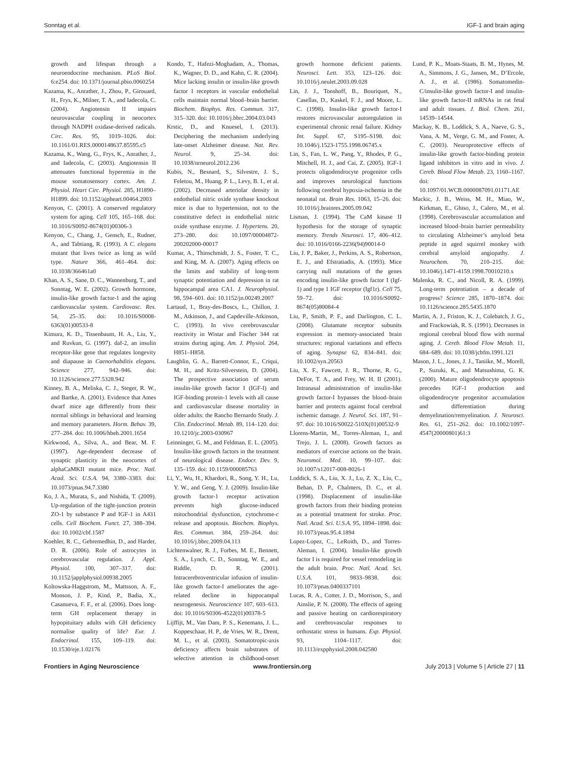Sonntag et al. IGF-1 and brain aging
growth and lifespan through a neuroendocrine mechanism. PLoS Biol. 6:e254. doi: 10.1371/journal.pbio.0060254
Kazama, K., Anrather, J., Zhou, P., Girouard, H., Frys, K., Milner, T. A., and Iadecola, C. (2004). Angiotensin II impairs neurovascular coupling in neocortex through NADPH oxidase-derived radicals. Circ. Res. 95, 1019–1026. doi: 10.1161/01.RES.0000148637.85595.c5
Kazama, K., Wang, G., Frys, K., Anrather, J., and Iadecola, C. (2003). Angiotensin II attenuates functional hyperemia in the mouse somatosensory cortex. Am. J. Physiol. Heart Circ. Physiol. 285, H1890–H1899. doi: 10.1152/ajpheart.00464.2003
Kenyon, C. (2001). A conserved regulatory system for aging. Cell 105, 165–168. doi: 10.1016/S0092-8674(01)00306-3
Kenyon, C., Chang, J., Gensch, E., Rudner, A., and Tabtiang, R. (1993). A C. elegans mutant that lives twice as long as wild type. Nature 366, 461–464. doi: 10.1038/366461a0
Khan, A. S., Sane, D. C., Wannenburg, T., and Sonntag, W. E. (2002). Growth hormone, insulin-like growth factor-1 and the aging cardiovascular system. Cardiovasc. Res. 54, 25–35. doi: 10.1016/S0008-6363(01)00533-8
Kimura, K. D., Tissenbaum, H. A., Liu, Y., and Ruvkun, G. (1997). daf-2, an insulin receptor-like gene that regulates longevity and diapause in Caenorhabditis elegans. Science 277, 942–946. doi: 10.1126/science.277.5328.942
Kinney, B. A., Meliska, C. J., Steger, R. W., and Bartke, A. (2001). Evidence that Ames dwarf mice age differently from their normal siblings in behavioral and learning and memory parameters. Horm. Behav. 39, 277–284. doi: 10.1006/hbeh.2001.1654
Kirkwood, A., Silva, A., and Bear, M. F. (1997). Age-dependent decrease of synaptic plasticity in the neocortex of alphaCaMKII mutant mice. Proc. Natl. Acad. Sci. U.S.A. 94, 3380–3383. doi: 10.1073/pnas.94.7.3380
Ko, J. A., Murata, S., and Nishida, T. (2009). Up-regulation of the tight-junction protein ZO-1 by substance P and IGF-1 in A431 cells. Cell Biochem. Funct. 27, 388–394. doi: 10.1002/cbf.1587
Koehler, R. C., Gebremedhin, D., and Harder, D. R. (2006). Role of astrocytes in cerebrovascular regulation. J. Appl. Physiol. 100, 307–317. doi: 10.1152/japplphysiol.00938.2005
Koltowska-Haggstrom, M., Mattsson, A. F., Monson, J. P., Kind, P., Badia, X., Casanueva, F. F., et al. (2006). Does long-term GH replacement therapy in hypopituitary adults with GH deficiency normalise quality of life? Eur. J. Endocrinol. 155, 109–119. doi: 10.1530/eje.1.02176
Kondo, T., Hafezi-Moghadam, A., Thomas, K., Wagner, D. D., and Kahn, C. R. (2004). Mice lacking insulin or insulin-like growth factor 1 receptors in vascular endothelial cells maintain normal blood–brain barrier. Biochem. Biophys. Res. Commun. 317, 315–320. doi: 10.1016/j.bbrc.2004.03.043
Krstic, D., and Knuesel, I. (2013). Deciphering the mechanism underlying late-onset Alzheimer disease. Nat. Rev. Neurol. 9, 25–34. doi: 10.1038/nrneurol.2012.236
Kubis, N., Besnard, S., Silvestre, J. S., Feletou, M., Huang, P. L., Levy, B. I., et al. (2002). Decreased arteriolar density in endothelial nitric oxide synthase knockout mice is due to hypertension, not to the constitutive defect in endothelial nitric oxide synthase enzyme. J. Hypertens. 20, 273–280. doi: 10.1097/00004872-200202000-00017
Kumar, A., Thinschmidt, J. S., Foster, T. C., and King, M. A. (2007). Aging effects on the limits and stability of long-term synaptic potentiation and depression in rat hippocampal area CA1. J. Neurophysiol. 98, 594–601. doi: 10.1152/jn.00249.2007
Lartaud, I., Bray-des-Boscs, L., Chillon, J. M., Atkinson, J., and Capdeville-Atkinson, C. (1993). In vivo cerebrovascular reactivity in Wistar and Fischer 344 rat strains during aging. Am. J. Physiol. 264, H851–H858.
Laughlin, G. A., Barrett-Connor, E., Criqui, M. H., and Kritz-Silverstein, D. (2004). The prospective association of serum insulin-like growth factor I (IGF-I) and IGF-binding protein-1 levels with all cause and cardiovascular disease mortality in older adults: the Rancho Bernardo Study. J. Clin. Endocrinol. Metab. 89, 114–120. doi: 10.1210/jc.2003-030967
Leinninger, G. M., and Feldman, E. L. (2005). Insulin-like growth factors in the treatment of neurological disease. Endocr. Dev. 9, 135–159. doi: 10.1159/000085763
Li, Y., Wu, H., Khardori, R., Song, Y. H., Lu, Y. W., and Geng, Y. J. (2009). Insulin-like growth factor-1 receptor activation prevents high glucose-induced mitochondrial dysfunction, cytochrome-c release and apoptosis. Biochem. Biophys. Res. Commun. 384, 259–264. doi: 10.1016/j.bbrc.2009.04.113
Lichtenwalner, R. J., Forbes, M. E., Bennett, S. A., Lynch, C. D., Sonntag, W. E., and Riddle, D. R. (2001). Intracerebroventricular infusion of insulin-like growth factor-I ameliorates the age-related decline in hippocampal neurogenesis. Neuroscience 107, 603–613. doi: 10.1016/S0306-4522(01)00378-5
Lijffijt, M., Van Dam, P. S., Kenemans, J. L., Koppeschaar, H. P., de Vries, W. R., Drent, M. L., et al. (2003). Somatotropic-axis deficiency affects brain substrates of selective attention in childhood-onset growth hormone deficient patients. Neurosci. Lett. 353, 123–126. doi: 10.1016/j.neulet.2003.09.028
Lin, J. J., Tonshoff, B., Bouriquet, N., Casellas, D., Kaskel, F. J., and Moore, L. C. (1998). Insulin-like growth factor-I restores microvascular autoregulation in experimental chronic renal failure. Kidney Int. Suppl. 67, S195–S198. doi: 10.1046/j.1523-1755.1998.06745.x
Lin, S., Fan, L. W., Pang, Y., Rhodes, P. G., Mitchell, H. J., and Cai, Z. (2005). IGF-1 protects oligodendrocyte progenitor cells and improves neurological functions following cerebral hypoxia-ischemia in the neonatal rat. Brain Res. 1063, 15–26. doi: 10.1016/j.brainres.2005.09.042
Lisman, J. (1994). The CaM kinase II hypothesis for the storage of synaptic memory. Trends Neurosci. 17, 406–412. doi: 10.1016/0166-2236(94)90014-0
Liu, J. P., Baker, J., Perkins, A. S., Robertson, E. J., and Efstratiadis, A. (1993). Mice carrying null mutations of the genes encoding insulin-like growth factor I (Igf-1) and type 1 IGF receptor (Igf1r). Cell 75, 59–72. doi: 10.1016/S0092-8674(05)80084-4
Liu, P., Smith, P. F., and Darlington, C. L. (2008). Glutamate receptor subunits expression in memory-associated brain structures: regional variations and effects of aging. Synapse 62, 834–841. doi: 10.1002/syn.20563
Liu, X. F., Fawcett, J. R., Thorne, R. G., DeFor, T. A., and Frey, W. H. II (2001). Intranasal administration of insulin-like growth factor-I bypasses the blood–brain barrier and protects against focal cerebral ischemic damage. J. Neurol. Sci. 187, 91–97. doi: 10.1016/S0022-510X(01)00532-9
Llorens-Martin, M., Torres-Aleman, I., and Trejo, J. L. (2008). Growth factors as mediators of exercise actions on the brain. Neuromol. Med. 10, 99–107. doi: 10.1007/s12017-008-8026-1
Loddick, S. A., Liu, X. J., Lu, Z. X., Liu, C., Behan, D. P., Chalmers, D. C., et al. (1998). Displacement of insulin-like growth factors from their binding proteins as a potential treatment for stroke. Proc. Natl. Acad. Sci. U.S.A. 95, 1894–1898. doi: 10.1073/pnas.95.4.1894
Lopez-Lopez, C., LeRoith, D., and Torres-Aleman, I. (2004). Insulin-like growth factor I is required for vessel remodeling in the adult brain. Proc. Natl. Acad. Sci. U.S.A. 101, 9833–9838. doi: 10.1073/pnas.0400337101
Lucas, R. A., Cotter, J. D., Morrison, S., and Ainslie, P. N. (2008). The effects of ageing and passive heating on cardiorespiratory and cerebrovascular responses to orthostatic stress in humans. Exp. Physiol. 93, 1104–1117. doi: 10.1113/expphysiol.2008.042580
Lund, P. K., Moats-Staats, B. M., Hynes, M. A., Simmons, J. G., Jansen, M., D’Ercole, A. J., et al. (1986). Somatomedin-C/insulin-like growth factor-I and insulin-like growth factor-II mRNAs in rat fetal and adult tissues. J. Biol. Chem. 261, 14539–14544.
Mackay, K. B., Loddick, S. A., Naeve, G. S., Vana, A. M., Verge, G. M., and Foster, A. C. (2003). Neuroprotective effects of insulin-like growth factor-binding protein ligand inhibitors in vitro and in vivo. J. Cereb. Blood Flow Metab. 23, 1160–1167. doi: 10.1097/01.WCB.0000087091.01171.AE
Mackic, J. B., Weiss, M. H., Miao, W., Kirkman, E., Ghiso, J., Calero, M., et al. (1998). Cerebrovascular accumulation and increased blood–brain barrier permeability to circulating Alzheimer’s amyloid beta peptide in aged squirrel monkey with cerebral amyloid angiopathy. J. Neurochem. 70, 210–215. doi: 10.1046/j.1471-4159.1998.70010210.x
Malenka, R. C., and Nicoll, R. A. (1999). Long-term potentiation – a decade of progress? Science 285, 1870–1874. doi: 10.1126/science.285.5435.1870
Martin, A. J., Friston, K. J., Colebatch, J. G., and Frackowiak, R. S. (1991). Decreases in regional cerebral blood flow with normal aging. J. Cereb. Blood Flow Metab. 11, 684–689. doi: 10.1038/jcbfm.1991.121
Mason, J. L., Jones, J. J., Taniike, M., Morell, P., Suzuki, K., and Matsushima, G. K. (2000). Mature oligodendrocyte apoptosis precedes IGF-1 production and oligodendrocyte progenitor accumulation and differentiation during demyelination/remyelination. J. Neurosci. Res. 61, 251–262. doi: 10.1002/1097-4547(20000801)61:3
Frontiers in Aging Neuroscience www.frontiersin.org July 2013 | Volume 5 | Article 27 | 11